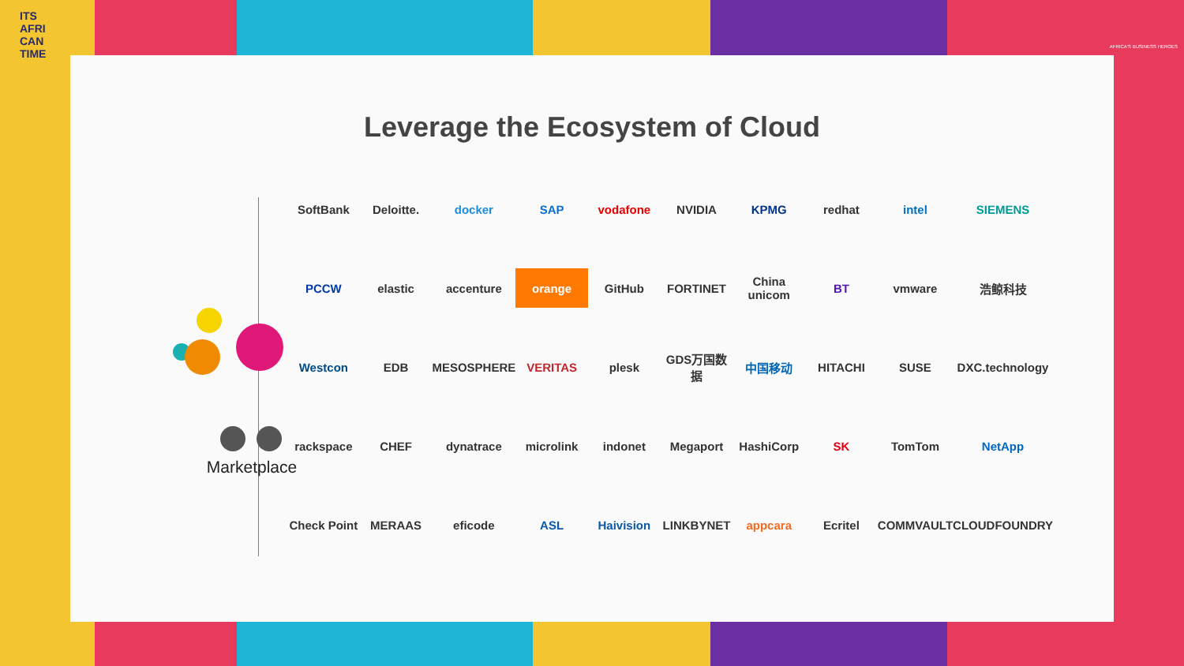ITS
AFRI
CAN
TIME
AFRICA'S BUSINESS HEROES
Leverage the Ecosystem of Cloud
Marketplace
SoftBank
Deloitte.
docker
SAP
vodafone
NVIDIA
KPMG
redhat
intel
SIEMENS
PCCW
elastic
accenture
orange
GitHub
FORTINET
China unicom
BT
vmware
浩鲸科技
Westcon
EDB
MESOSPHERE
VERITAS
plesk
GDS万国数据
中国移动
HITACHI
SUSE
DXC.technology
rackspace
CHEF
dynatrace
microlink
indonet
Megaport
HashiCorp
SK
TomTom
NetApp
Check Point
MERAAS
eficode
ASL
Haivision
LINKBYNET
appcara
Ecritel
COMMVAULT
CLOUDFOUNDRY